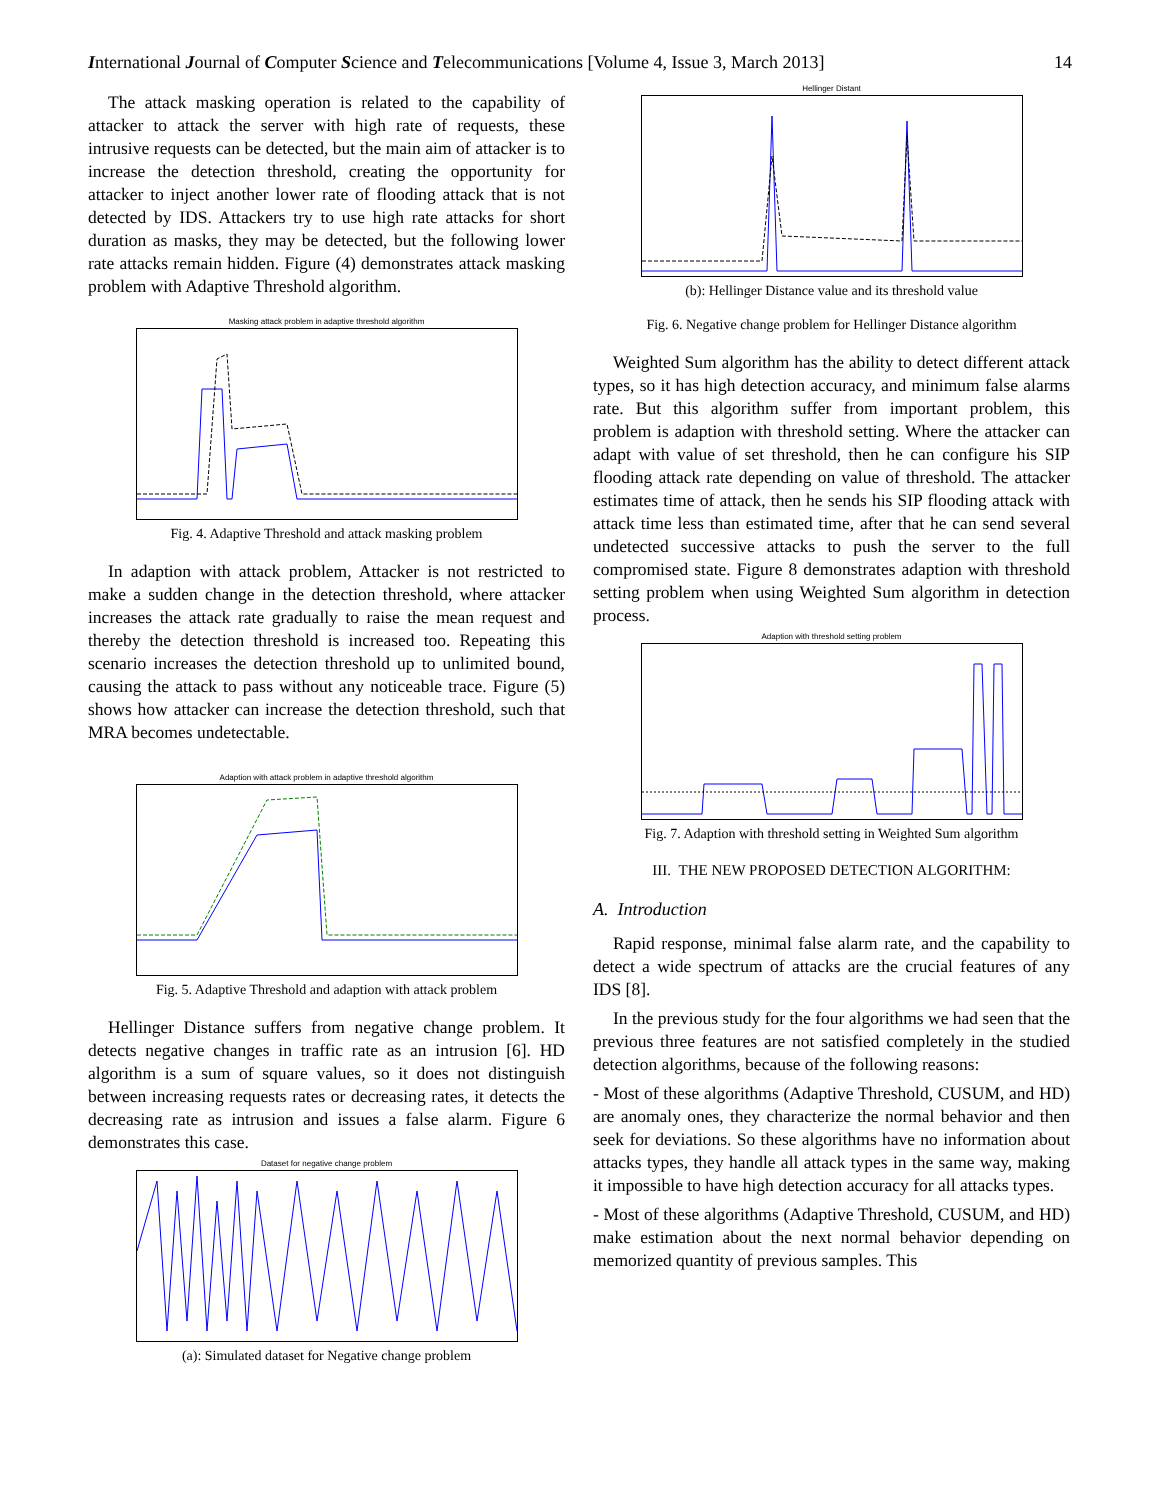International Journal of Computer Science and Telecommunications [Volume 4, Issue 3, March 2013] 14
The attack masking operation is related to the capability of attacker to attack the server with high rate of requests, these intrusive requests can be detected, but the main aim of attacker is to increase the detection threshold, creating the opportunity for attacker to inject another lower rate of flooding attack that is not detected by IDS. Attackers try to use high rate attacks for short duration as masks, they may be detected, but the following lower rate attacks remain hidden. Figure (4) demonstrates attack masking problem with Adaptive Threshold algorithm.
Masking attack problem in adaptive threshold algorithm
Fig. 4. Adaptive Threshold and attack masking problem
In adaption with attack problem, Attacker is not restricted to make a sudden change in the detection threshold, where attacker increases the attack rate gradually to raise the mean request and thereby the detection threshold is increased too. Repeating this scenario increases the detection threshold up to unlimited bound, causing the attack to pass without any noticeable trace. Figure (5) shows how attacker can increase the detection threshold, such that MRA becomes undetectable.
Adaption with attack problem in adaptive threshold algorithm
Fig. 5. Adaptive Threshold and adaption with attack problem
Hellinger Distance suffers from negative change problem. It detects negative changes in traffic rate as an intrusion [6]. HD algorithm is a sum of square values, so it does not distinguish between increasing requests rates or decreasing rates, it detects the decreasing rate as intrusion and issues a false alarm. Figure 6 demonstrates this case.
Dataset for negative change problem
(a): Simulated dataset for Negative change problem
Hellinger Distant
(b): Hellinger Distance value and its threshold value
Fig. 6. Negative change problem for Hellinger Distance algorithm
Weighted Sum algorithm has the ability to detect different attack types, so it has high detection accuracy, and minimum false alarms rate. But this algorithm suffer from important problem, this problem is adaption with threshold setting. Where the attacker can adapt with value of set threshold, then he can configure his SIP flooding attack rate depending on value of threshold. The attacker estimates time of attack, then he sends his SIP flooding attack with attack time less than estimated time, after that he can send several undetected successive attacks to push the server to the full compromised state. Figure 8 demonstrates adaption with threshold setting problem when using Weighted Sum algorithm in detection process.
Adaption with threshold setting problem
Fig. 7. Adaption with threshold setting in Weighted Sum algorithm
III. THE NEW PROPOSED DETECTION ALGORITHM:
A. Introduction
Rapid response, minimal false alarm rate, and the capability to detect a wide spectrum of attacks are the crucial features of any IDS [8].
In the previous study for the four algorithms we had seen that the previous three features are not satisfied completely in the studied detection algorithms, because of the following reasons:
- Most of these algorithms (Adaptive Threshold, CUSUM, and HD) are anomaly ones, they characterize the normal behavior and then seek for deviations. So these algorithms have no information about attacks types, they handle all attack types in the same way, making it impossible to have high detection accuracy for all attacks types.
- Most of these algorithms (Adaptive Threshold, CUSUM, and HD) make estimation about the next normal behavior depending on memorized quantity of previous samples. This